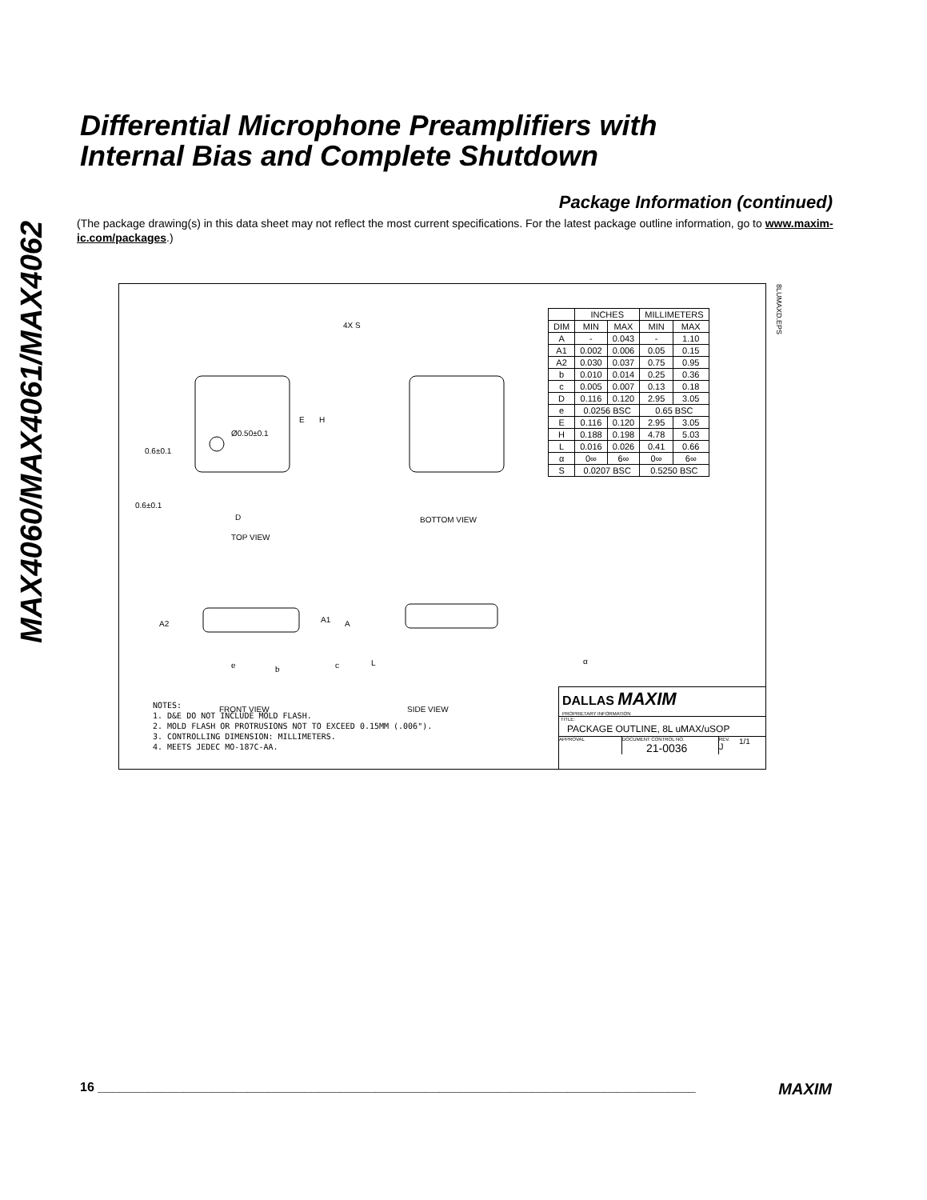MAX4060/MAX4061/MAX4062
Differential Microphone Preamplifiers with
Internal Bias and Complete Shutdown
Package Information (continued)
(The package drawing(s) in this data sheet may not reflect the most current specifications. For the latest package outline information, go to www.maxim-ic.com/packages.)
Ø0.50±0.1
E
H
0.6±0.1
0.6±0.1
D
TOP VIEW
BOTTOM VIEW
4X S
A2
A1
A
e
b
c
L
α
FRONT VIEW
SIDE VIEW
| | INCHES | | MILLIMETERS | |
| --- | --- | --- | --- | --- |
| DIM | MIN | MAX | MIN | MAX |
| A | - | 0.043 | - | 1.10 |
| A1 | 0.002 | 0.006 | 0.05 | 0.15 |
| A2 | 0.030 | 0.037 | 0.75 | 0.95 |
| b | 0.010 | 0.014 | 0.25 | 0.36 |
| c | 0.005 | 0.007 | 0.13 | 0.18 |
| D | 0.116 | 0.120 | 2.95 | 3.05 |
| e | 0.0256 BSC | | 0.65 BSC | |
| E | 0.116 | 0.120 | 2.95 | 3.05 |
| H | 0.188 | 0.198 | 4.78 | 5.03 |
| L | 0.016 | 0.026 | 0.41 | 0.66 |
| α | 0∞ | 6∞ | 0∞ | 6∞ |
| S | 0.0207 BSC | | 0.5250 BSC | |
8LUMAXD.EPS
NOTES:
1. D&E DO NOT INCLUDE MOLD FLASH.
2. MOLD FLASH OR PROTRUSIONS NOT TO EXCEED 0.15MM (.006").
3. CONTROLLING DIMENSION: MILLIMETERS.
4. MEETS JEDEC MO-187C-AA.
DALLAS MAXIM
PROPRIETARY INFORMATION
TITLE:
PACKAGE OUTLINE, 8L uMAX/uSOP
APPROVAL DOCUMENT CONTROL NO.
21-0036 REV.
J 1/1
16 ____________________________________________________________________________________ MAXIM